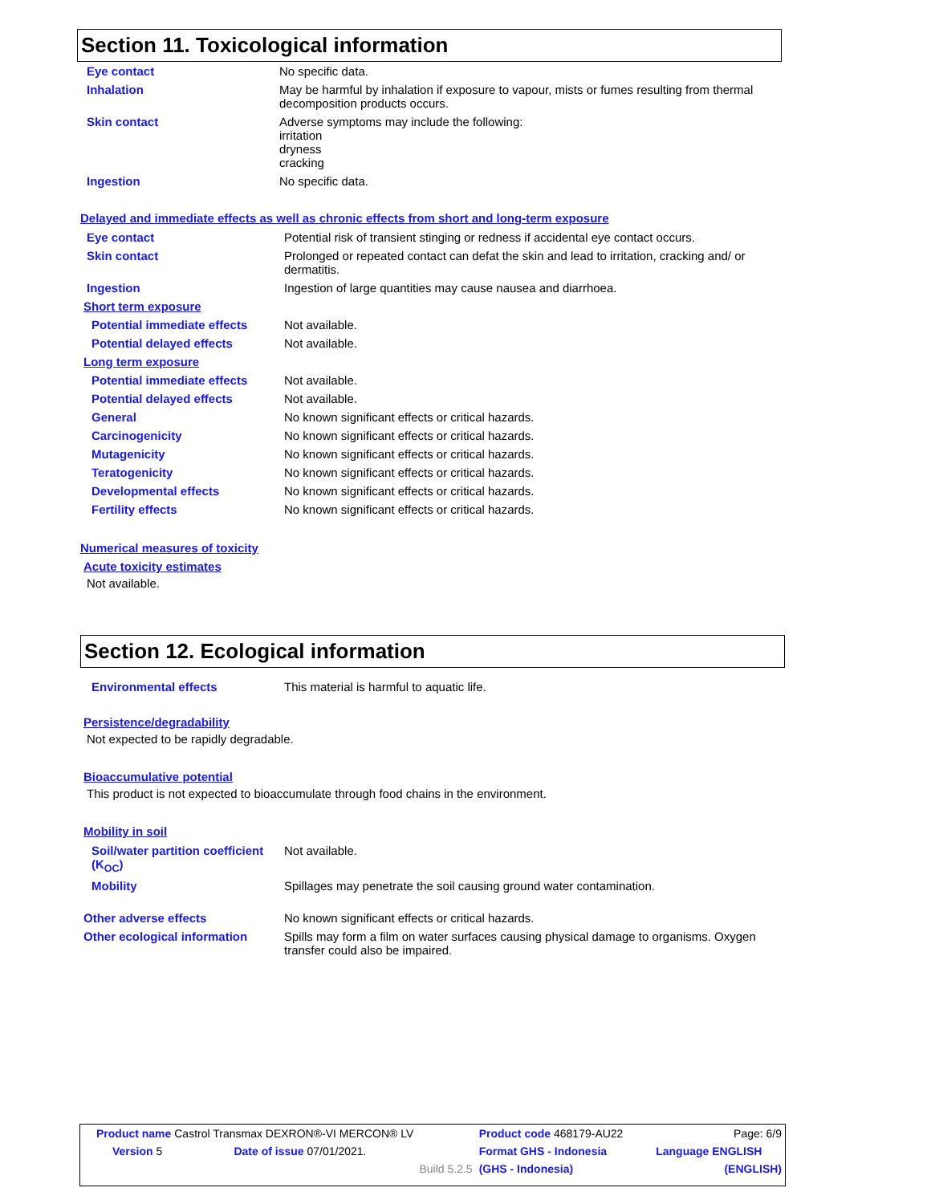Section 11. Toxicological information
| Eye contact | No specific data. |
| Inhalation | May be harmful by inhalation if exposure to vapour, mists or fumes resulting from thermal decomposition products occurs. |
| Skin contact | Adverse symptoms may include the following: irritation dryness cracking |
| Ingestion | No specific data. |
Delayed and immediate effects as well as chronic effects from short and long-term exposure
| Eye contact | Potential risk of transient stinging or redness if accidental eye contact occurs. |
| Skin contact | Prolonged or repeated contact can defat the skin and lead to irritation, cracking and/ or dermatitis. |
| Ingestion | Ingestion of large quantities may cause nausea and diarrhoea. |
| Short term exposure | |
| Potential immediate effects | Not available. |
| Potential delayed effects | Not available. |
| Long term exposure | |
| Potential immediate effects | Not available. |
| Potential delayed effects | Not available. |
| General | No known significant effects or critical hazards. |
| Carcinogenicity | No known significant effects or critical hazards. |
| Mutagenicity | No known significant effects or critical hazards. |
| Teratogenicity | No known significant effects or critical hazards. |
| Developmental effects | No known significant effects or critical hazards. |
| Fertility effects | No known significant effects or critical hazards. |
Numerical measures of toxicity
Acute toxicity estimates
Not available.
Section 12. Ecological information
| Environmental effects | This material is harmful to aquatic life. |
Persistence/degradability
Not expected to be rapidly degradable.
Bioaccumulative potential
This product is not expected to bioaccumulate through food chains in the environment.
Mobility in soil
| Soil/water partition coefficient (K<sub>OC</sub>) | Not available. |
| Mobility | Spillages may penetrate the soil causing ground water contamination. |
| Other adverse effects | No known significant effects or critical hazards. |
| Other ecological information | Spills may form a film on water surfaces causing physical damage to organisms. Oxygen transfer could also be impaired. |
| Product name Castrol Transmax DEXRON®-VI MERCON® LV | | Product code 468179-AU22 | Page: 6/9 |
| Version 5 | Date of issue 07/01/2021. | Format GHS - Indonesia | Language ENGLISH |
| | Build 5.2.5 | (GHS - Indonesia) | (ENGLISH) |